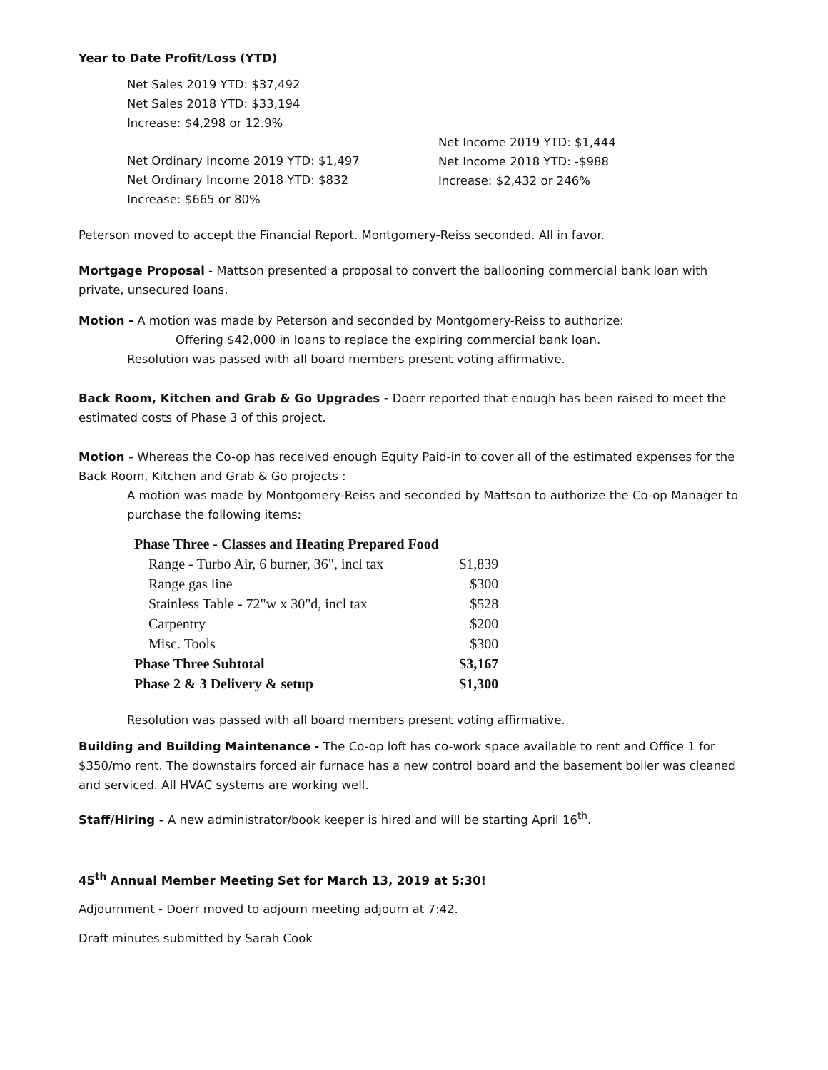Year to Date Profit/Loss (YTD)
Net Sales 2019 YTD: $37,492
Net Sales 2018 YTD: $33,194
Increase: $4,298 or 12.9%
Net Ordinary Income 2019 YTD: $1,497
Net Ordinary Income 2018 YTD: $832
Increase: $665 or 80%
Net Income 2019 YTD: $1,444
Net Income 2018 YTD: -$988
Increase: $2,432 or 246%
Peterson moved to accept the Financial Report. Montgomery-Reiss seconded. All in favor.
Mortgage Proposal - Mattson presented a proposal to convert the ballooning commercial bank loan with private, unsecured loans.
Motion - A motion was made by Peterson and seconded by Montgomery-Reiss to authorize:
Offering $42,000 in loans to replace the expiring commercial bank loan.
Resolution was passed with all board members present voting affirmative.
Back Room, Kitchen and Grab & Go Upgrades - Doerr reported that enough has been raised to meet the estimated costs of Phase 3 of this project.
Motion - Whereas the Co-op has received enough Equity Paid-in to cover all of the estimated expenses for the Back Room, Kitchen and Grab & Go projects :
A motion was made by Montgomery-Reiss and seconded by Mattson to authorize the Co-op Manager to purchase the following items:
| Phase Three - Classes and Heating Prepared Food | |
| --- | --- |
| Range - Turbo Air, 6 burner, 36", incl tax | $1,839 |
| Range gas line | $300 |
| Stainless Table - 72"w x 30"d, incl tax | $528 |
| Carpentry | $200 |
| Misc. Tools | $300 |
| Phase Three Subtotal | $3,167 |
| Phase 2 & 3 Delivery & setup | $1,300 |
Resolution was passed with all board members present voting affirmative.
Building and Building Maintenance - The Co-op loft has co-work space available to rent and Office 1 for $350/mo rent. The downstairs forced air furnace has a new control board and the basement boiler was cleaned and serviced. All HVAC systems are working well.
Staff/Hiring - A new administrator/book keeper is hired and will be starting April 16<sup>th</sup>.
45<sup>th</sup> Annual Member Meeting Set for March 13, 2019 at 5:30!
Adjournment - Doerr moved to adjourn meeting adjourn at 7:42.
Draft minutes submitted by Sarah Cook